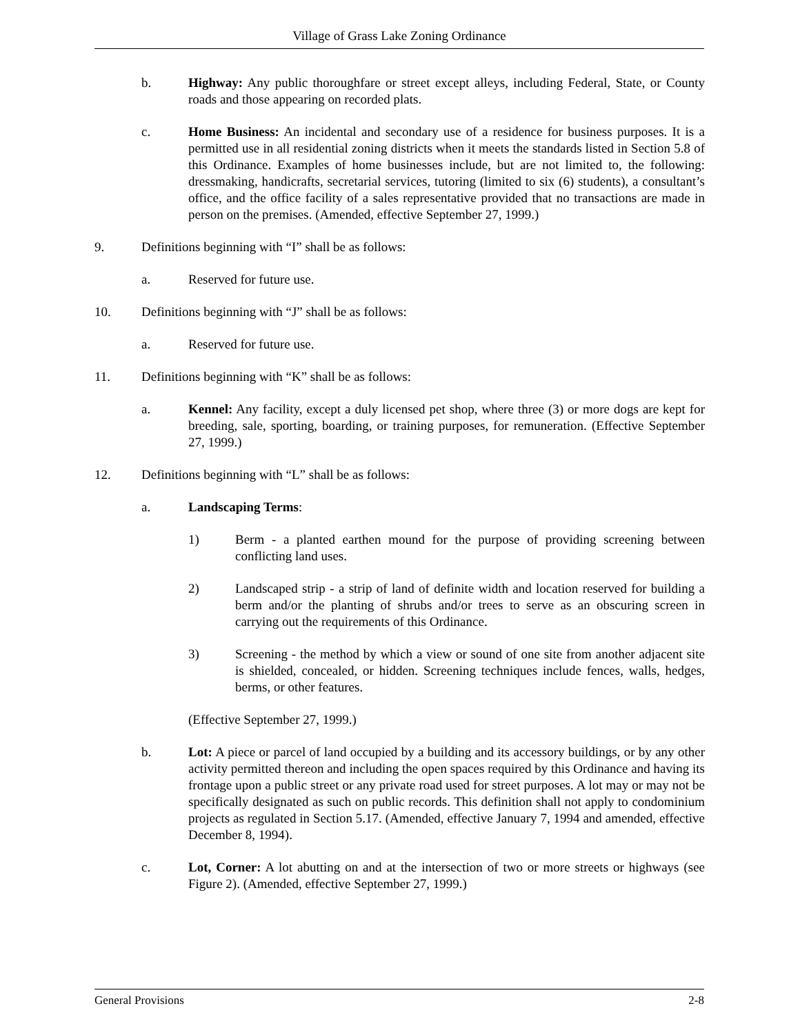Village of Grass Lake Zoning Ordinance
b. Highway: Any public thoroughfare or street except alleys, including Federal, State, or County roads and those appearing on recorded plats.
c. Home Business: An incidental and secondary use of a residence for business purposes. It is a permitted use in all residential zoning districts when it meets the standards listed in Section 5.8 of this Ordinance. Examples of home businesses include, but are not limited to, the following: dressmaking, handicrafts, secretarial services, tutoring (limited to six (6) students), a consultant’s office, and the office facility of a sales representative provided that no transactions are made in person on the premises. (Amended, effective September 27, 1999.)
9. Definitions beginning with “I” shall be as follows:
a. Reserved for future use.
10. Definitions beginning with “J” shall be as follows:
a. Reserved for future use.
11. Definitions beginning with “K” shall be as follows:
a. Kennel: Any facility, except a duly licensed pet shop, where three (3) or more dogs are kept for breeding, sale, sporting, boarding, or training purposes, for remuneration. (Effective September 27, 1999.)
12. Definitions beginning with “L” shall be as follows:
a. Landscaping Terms:
1) Berm - a planted earthen mound for the purpose of providing screening between conflicting land uses.
2) Landscaped strip - a strip of land of definite width and location reserved for building a berm and/or the planting of shrubs and/or trees to serve as an obscuring screen in carrying out the requirements of this Ordinance.
3) Screening - the method by which a view or sound of one site from another adjacent site is shielded, concealed, or hidden. Screening techniques include fences, walls, hedges, berms, or other features.
(Effective September 27, 1999.)
b. Lot: A piece or parcel of land occupied by a building and its accessory buildings, or by any other activity permitted thereon and including the open spaces required by this Ordinance and having its frontage upon a public street or any private road used for street purposes. A lot may or may not be specifically designated as such on public records. This definition shall not apply to condominium projects as regulated in Section 5.17. (Amended, effective January 7, 1994 and amended, effective December 8, 1994).
c. Lot, Corner: A lot abutting on and at the intersection of two or more streets or highways (see Figure 2). (Amended, effective September 27, 1999.)
General Provisions 2-8